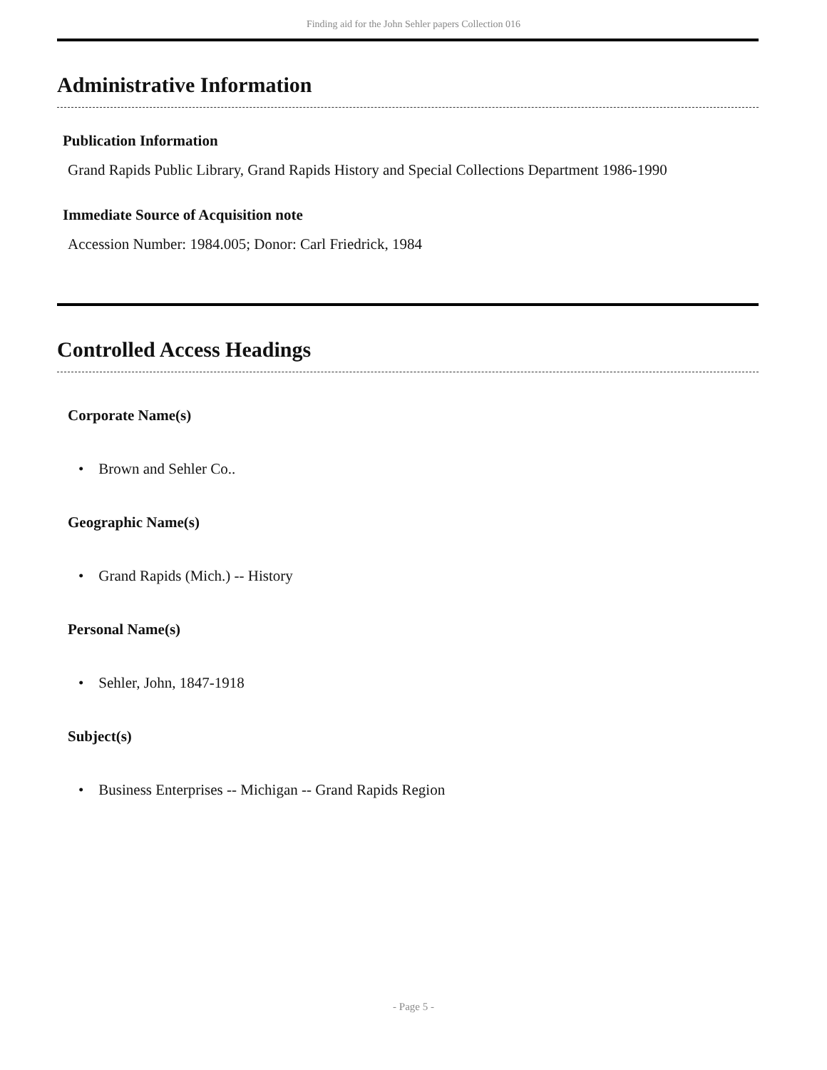Finding aid for the John Sehler papers Collection 016
Administrative Information
Publication Information
Grand Rapids Public Library, Grand Rapids History and Special Collections Department 1986-1990
Immediate Source of Acquisition note
Accession Number: 1984.005; Donor: Carl Friedrick, 1984
Controlled Access Headings
Corporate Name(s)
• Brown and Sehler Co..
Geographic Name(s)
• Grand Rapids (Mich.) -- History
Personal Name(s)
• Sehler, John, 1847-1918
Subject(s)
• Business Enterprises -- Michigan -- Grand Rapids Region
- Page 5 -